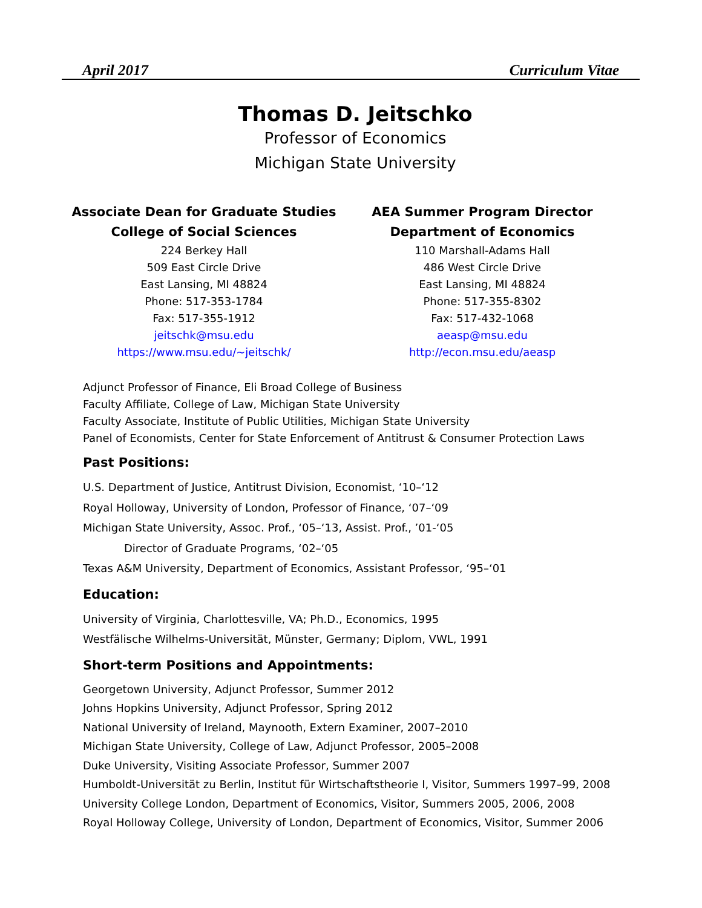April 2017 Curriculum Vitae
Thomas D. Jeitschko
Professor of Economics
Michigan State University
Associate Dean for Graduate Studies
College of Social Sciences
224 Berkey Hall
509 East Circle Drive
East Lansing, MI 48824
Phone: 517-353-1784
Fax: 517-355-1912
jeitschk@msu.edu
https://www.msu.edu/~jeitschk/
AEA Summer Program Director
Department of Economics
110 Marshall-Adams Hall
486 West Circle Drive
East Lansing, MI 48824
Phone: 517-355-8302
Fax: 517-432-1068
aeasp@msu.edu
http://econ.msu.edu/aeasp
Adjunct Professor of Finance, Eli Broad College of Business
Faculty Affiliate, College of Law, Michigan State University
Faculty Associate, Institute of Public Utilities, Michigan State University
Panel of Economists, Center for State Enforcement of Antitrust & Consumer Protection Laws
Past Positions:
U.S. Department of Justice, Antitrust Division, Economist, ‘10–‘12
Royal Holloway, University of London, Professor of Finance, ‘07–‘09
Michigan State University, Assoc. Prof., ‘05–‘13, Assist. Prof., ’01-‘05
Director of Graduate Programs, ‘02–‘05
Texas A&M University, Department of Economics, Assistant Professor, ‘95–‘01
Education:
University of Virginia, Charlottesville, VA; Ph.D., Economics, 1995
Westfälische Wilhelms-Universität, Münster, Germany; Diplom, VWL, 1991
Short-term Positions and Appointments:
Georgetown University, Adjunct Professor, Summer 2012
Johns Hopkins University, Adjunct Professor, Spring 2012
National University of Ireland, Maynooth, Extern Examiner, 2007–2010
Michigan State University, College of Law, Adjunct Professor, 2005–2008
Duke University, Visiting Associate Professor, Summer 2007
Humboldt-Universität zu Berlin, Institut für Wirtschaftstheorie I, Visitor, Summers 1997–99, 2008
University College London, Department of Economics, Visitor, Summers 2005, 2006, 2008
Royal Holloway College, University of London, Department of Economics, Visitor, Summer 2006